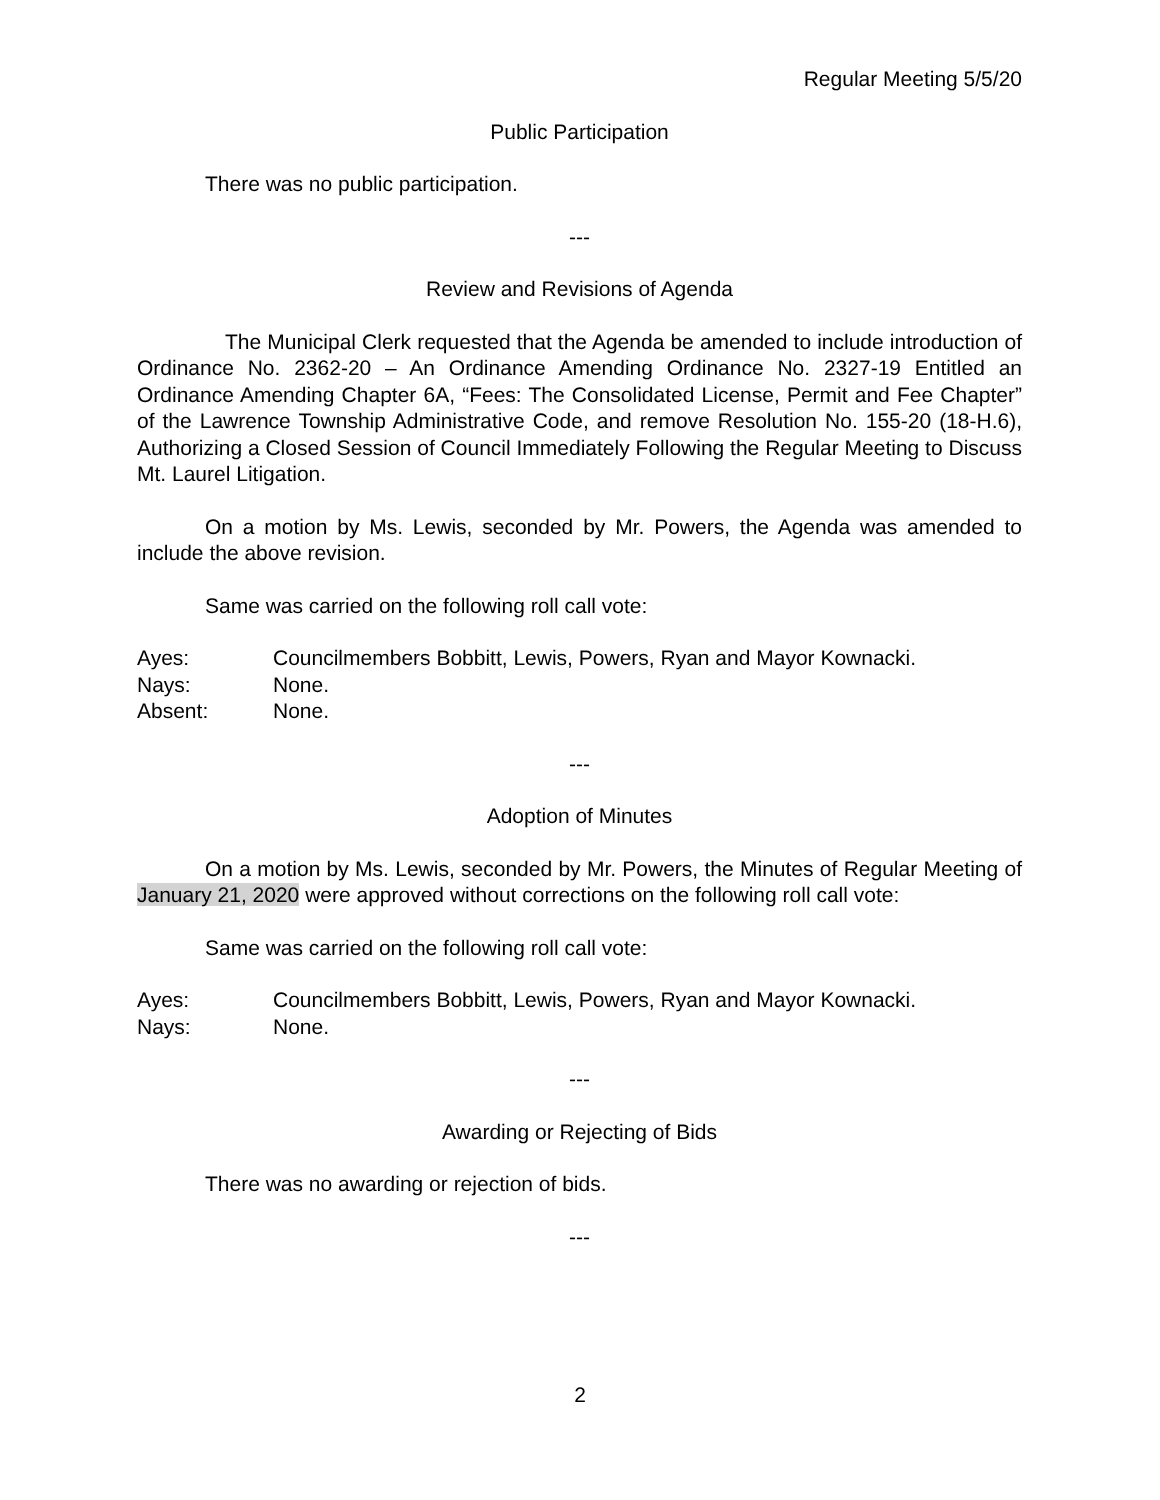Regular Meeting 5/5/20
Public Participation
There was no public participation.
---
Review and Revisions of Agenda
The Municipal Clerk requested that the Agenda be amended to include introduction of Ordinance No. 2362-20 – An Ordinance Amending Ordinance No. 2327-19 Entitled an Ordinance Amending Chapter 6A, “Fees: The Consolidated License, Permit and Fee Chapter” of the Lawrence Township Administrative Code, and remove Resolution No. 155-20 (18-H.6), Authorizing a Closed Session of Council Immediately Following the Regular Meeting to Discuss Mt. Laurel Litigation.
On a motion by Ms. Lewis, seconded by Mr. Powers, the Agenda was amended to include the above revision.
Same was carried on the following roll call vote:
Ayes: Councilmembers Bobbitt, Lewis, Powers, Ryan and Mayor Kownacki.
Nays: None.
Absent: None.
---
Adoption of Minutes
On a motion by Ms. Lewis, seconded by Mr. Powers, the Minutes of Regular Meeting of January 21, 2020 were approved without corrections on the following roll call vote:
Same was carried on the following roll call vote:
Ayes: Councilmembers Bobbitt, Lewis, Powers, Ryan and Mayor Kownacki.
Nays: None.
---
Awarding or Rejecting of Bids
There was no awarding or rejection of bids.
---
2